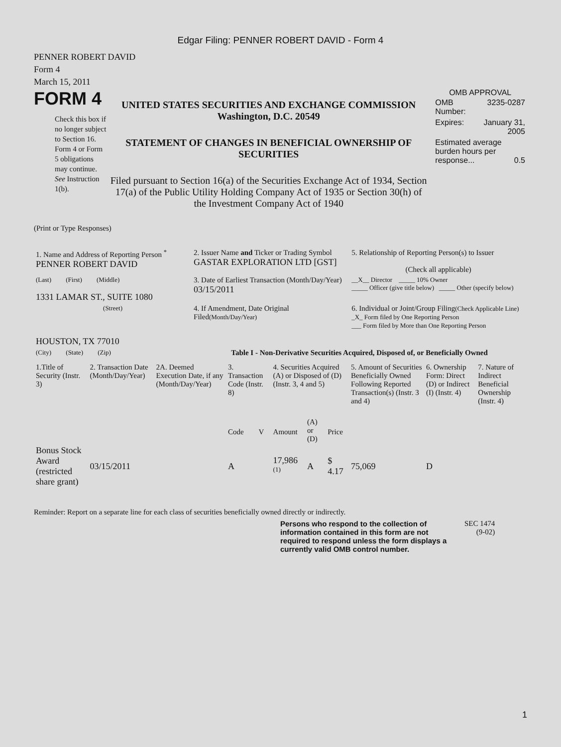Edgar Filing: PENNER ROBERT DAVID - Form 4
PENNER ROBERT DAVID
Form 4
March 15, 2011
FORM 4
Check this box if no longer subject to Section 16. Form 4 or Form 5 obligations may continue. See Instruction 1(b).
UNITED STATES SECURITIES AND EXCHANGE COMMISSION
Washington, D.C. 20549
STATEMENT OF CHANGES IN BENEFICIAL OWNERSHIP OF SECURITIES
Filed pursuant to Section 16(a) of the Securities Exchange Act of 1934, Section 17(a) of the Public Utility Holding Company Act of 1935 or Section 30(h) of the Investment Company Act of 1940
OMB APPROVAL
| OMB Number: | 3235-0287 |
| Expires: | January 31, 2005 |
| Estimated average burden hours per response... 0.5 | |
(Print or Type Responses)
| 1. Name and Address of Reporting Person <sup>*</sup> PENNER ROBERT DAVID | 2. Issuer Name and Ticker or Trading Symbol GASTAR EXPLORATION LTD [GST] | 5. Relationship of Reporting Person(s) to Issuer (Check all applicable) |
| (Last) (First) (Middle) 1331 LAMAR ST., SUITE 1080 | 3. Date of Earliest Transaction (Month/Day/Year) 03/15/2011 | __X__ Director _____ 10% Owner _____ Officer (give title below) _____ Other (specify below) |
| (Street) HOUSTON, TX 77010 | 4. If Amendment, Date Original Filed (Month/Day/Year) | 6. Individual or Joint/Group Filing (Check Applicable Line) _X_ Form filed by One Reporting Person ___ Form filed by More than One Reporting Person |
| (City) (State) (Zip) | Table I - Non-Derivative Securities Acquired, Disposed of, or Beneficially Owned | |
| 1.Title of Security (Instr. 3) | 2. Transaction Date (Month/Day/Year) | 2A. Deemed Execution Date, if any (Month/Day/Year) | 3. Transaction Code (Instr. 8) | | 4. Securities Acquired (A) or Disposed of (D) (Instr. 3, 4 and 5) | | | 5. Amount of Securities Beneficially Owned Following Reported Transaction(s) (Instr. 3 and 4) | 6. Ownership Form: Direct (D) or Indirect (I) (Instr. 4) | 7. Nature of Indirect Beneficial Ownership (Instr. 4) |
| --- | --- | --- | --- | --- | --- | --- | --- | --- | --- | --- |
| | | | Code | V | Amount | (A) or (D) | Price | | | |
| Bonus Stock Award (restricted share grant) | 03/15/2011 | | A | | 17,986 <sup>(1)</sup> | A | $ 4.17 | 75,069 | D | |
Reminder: Report on a separate line for each class of securities beneficially owned directly or indirectly.
Persons who respond to the collection of information contained in this form are not required to respond unless the form displays a currently valid OMB control number.
SEC 1474
(9-02)
1